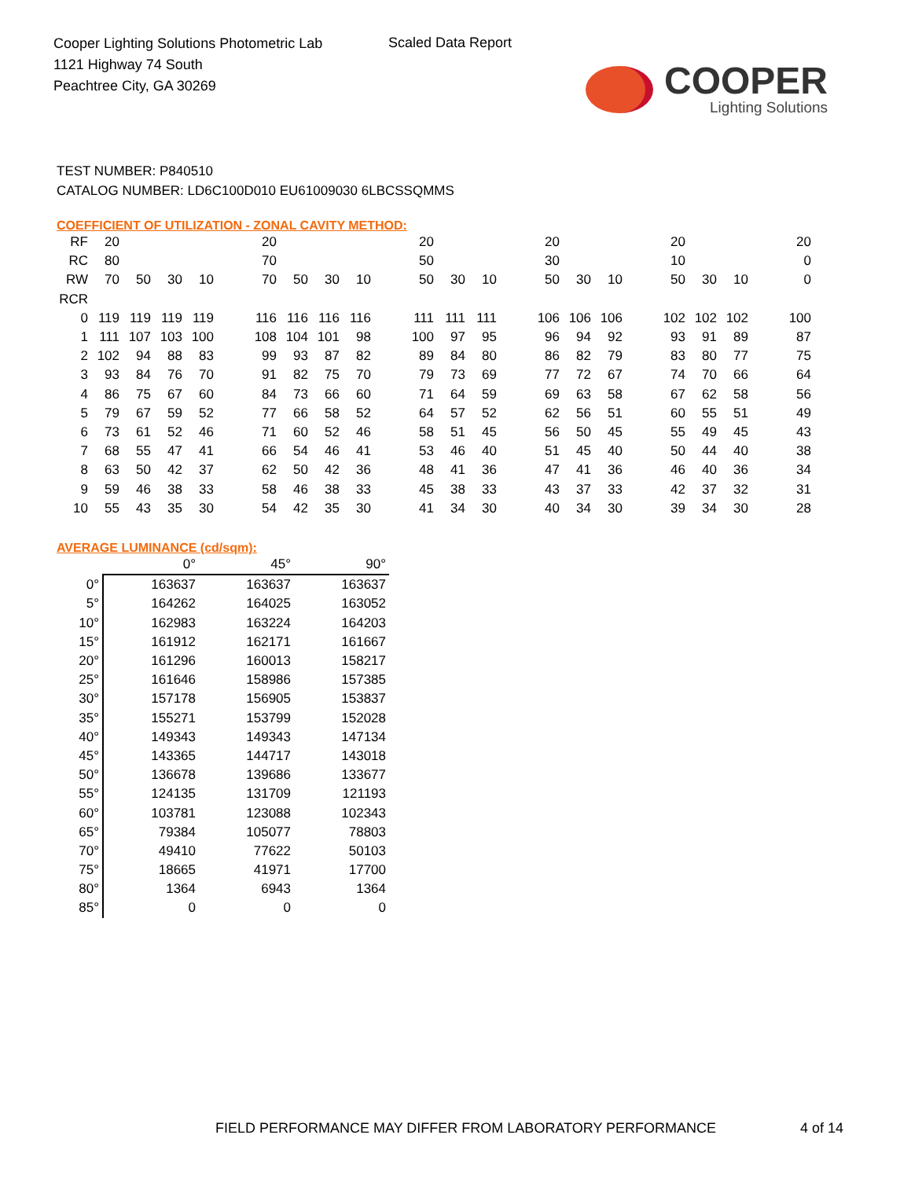Cooper Lighting Solutions Photometric Lab
1121 Highway 74 South
Peachtree City, GA 30269
Scaled Data Report
COOPER
Lighting Solutions
TEST NUMBER: P840510
CATALOG NUMBER: LD6C100D010 EU61009030 6LBCSSQMMS
COEFFICIENT OF UTILIZATION - ZONAL CAVITY METHOD:
| RF | 20 | | | | | 20 | | | | | 20 | | | | 20 | | | | 20 | | | | 20 |
| RC | 80 | | | | | 70 | | | | | 50 | | | | 30 | | | | 10 | | | | 0 |
| RW | 70 | 50 | 30 | 10 | | 70 | 50 | 30 | 10 | | 50 | 30 | 10 | | 50 | 30 | 10 | | 50 | 30 | 10 | | 0 |
| RCR | | | | | | | | | | | | | | | | | | | | | | | |
| 0 | 119 | 119 | 119 | 119 | | 116 | 116 | 116 | 116 | | 111 | 111 | 111 | | 106 | 106 | 106 | | 102 | 102 | 102 | | 100 |
| 1 | 111 | 107 | 103 | 100 | | 108 | 104 | 101 | 98 | | 100 | 97 | 95 | | 96 | 94 | 92 | | 93 | 91 | 89 | | 87 |
| 2 | 102 | 94 | 88 | 83 | | 99 | 93 | 87 | 82 | | 89 | 84 | 80 | | 86 | 82 | 79 | | 83 | 80 | 77 | | 75 |
| 3 | 93 | 84 | 76 | 70 | | 91 | 82 | 75 | 70 | | 79 | 73 | 69 | | 77 | 72 | 67 | | 74 | 70 | 66 | | 64 |
| 4 | 86 | 75 | 67 | 60 | | 84 | 73 | 66 | 60 | | 71 | 64 | 59 | | 69 | 63 | 58 | | 67 | 62 | 58 | | 56 |
| 5 | 79 | 67 | 59 | 52 | | 77 | 66 | 58 | 52 | | 64 | 57 | 52 | | 62 | 56 | 51 | | 60 | 55 | 51 | | 49 |
| 6 | 73 | 61 | 52 | 46 | | 71 | 60 | 52 | 46 | | 58 | 51 | 45 | | 56 | 50 | 45 | | 55 | 49 | 45 | | 43 |
| 7 | 68 | 55 | 47 | 41 | | 66 | 54 | 46 | 41 | | 53 | 46 | 40 | | 51 | 45 | 40 | | 50 | 44 | 40 | | 38 |
| 8 | 63 | 50 | 42 | 37 | | 62 | 50 | 42 | 36 | | 48 | 41 | 36 | | 47 | 41 | 36 | | 46 | 40 | 36 | | 34 |
| 9 | 59 | 46 | 38 | 33 | | 58 | 46 | 38 | 33 | | 45 | 38 | 33 | | 43 | 37 | 33 | | 42 | 37 | 32 | | 31 |
| 10 | 55 | 43 | 35 | 30 | | 54 | 42 | 35 | 30 | | 41 | 34 | 30 | | 40 | 34 | 30 | | 39 | 34 | 30 | | 28 |
AVERAGE LUMINANCE (cd/sqm):
| | 0° | 45° | 90° |
| --- | --- | --- | --- |
| 0° | 163637 | 163637 | 163637 |
| 5° | 164262 | 164025 | 163052 |
| 10° | 162983 | 163224 | 164203 |
| 15° | 161912 | 162171 | 161667 |
| 20° | 161296 | 160013 | 158217 |
| 25° | 161646 | 158986 | 157385 |
| 30° | 157178 | 156905 | 153837 |
| 35° | 155271 | 153799 | 152028 |
| 40° | 149343 | 149343 | 147134 |
| 45° | 143365 | 144717 | 143018 |
| 50° | 136678 | 139686 | 133677 |
| 55° | 124135 | 131709 | 121193 |
| 60° | 103781 | 123088 | 102343 |
| 65° | 79384 | 105077 | 78803 |
| 70° | 49410 | 77622 | 50103 |
| 75° | 18665 | 41971 | 17700 |
| 80° | 1364 | 6943 | 1364 |
| 85° | 0 | 0 | 0 |
FIELD PERFORMANCE MAY DIFFER FROM LABORATORY PERFORMANCE
4 of 14